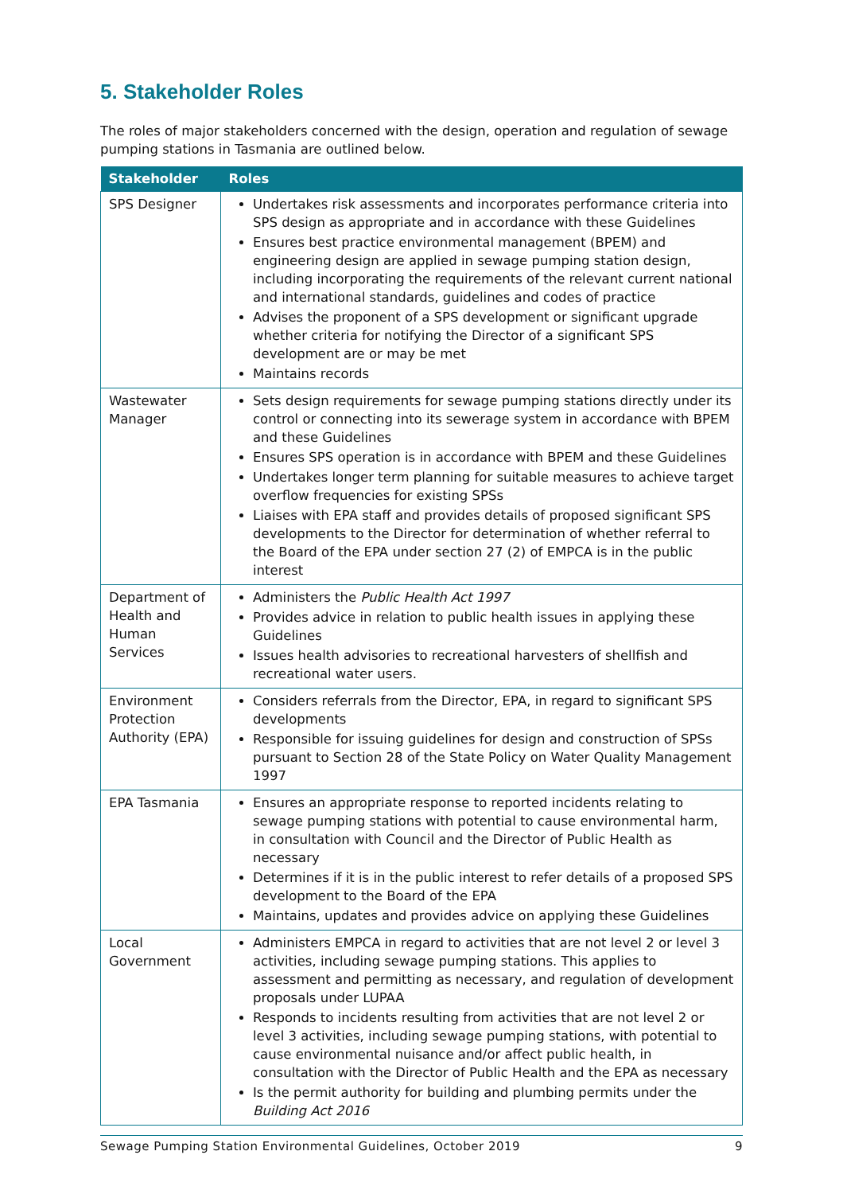5. Stakeholder Roles
The roles of major stakeholders concerned with the design, operation and regulation of sewage pumping stations in Tasmania are outlined below.
| Stakeholder | Roles |
| --- | --- |
| SPS Designer | Undertakes risk assessments and incorporates performance criteria into SPS design as appropriate and in accordance with these Guidelines Ensures best practice environmental management (BPEM) and engineering design are applied in sewage pumping station design, including incorporating the requirements of the relevant current national and international standards, guidelines and codes of practice Advises the proponent of a SPS development or significant upgrade whether criteria for notifying the Director of a significant SPS development are or may be met Maintains records |
| Wastewater Manager | Sets design requirements for sewage pumping stations directly under its control or connecting into its sewerage system in accordance with BPEM and these Guidelines Ensures SPS operation is in accordance with BPEM and these Guidelines Undertakes longer term planning for suitable measures to achieve target overflow frequencies for existing SPSs Liaises with EPA staff and provides details of proposed significant SPS developments to the Director for determination of whether referral to the Board of the EPA under section 27 (2) of EMPCA is in the public interest |
| Department of Health and Human Services | Administers the Public Health Act 1997 Provides advice in relation to public health issues in applying these Guidelines Issues health advisories to recreational harvesters of shellfish and recreational water users. |
| Environment Protection Authority (EPA) | Considers referrals from the Director, EPA, in regard to significant SPS developments Responsible for issuing guidelines for design and construction of SPSs pursuant to Section 28 of the State Policy on Water Quality Management 1997 |
| EPA Tasmania | Ensures an appropriate response to reported incidents relating to sewage pumping stations with potential to cause environmental harm, in consultation with Council and the Director of Public Health as necessary Determines if it is in the public interest to refer details of a proposed SPS development to the Board of the EPA Maintains, updates and provides advice on applying these Guidelines |
| Local Government | Administers EMPCA in regard to activities that are not level 2 or level 3 activities, including sewage pumping stations. This applies to assessment and permitting as necessary, and regulation of development proposals under LUPAA Responds to incidents resulting from activities that are not level 2 or level 3 activities, including sewage pumping stations, with potential to cause environmental nuisance and/or affect public health, in consultation with the Director of Public Health and the EPA as necessary Is the permit authority for building and plumbing permits under the Building Act 2016 |
Sewage Pumping Station Environmental Guidelines, October 2019 9